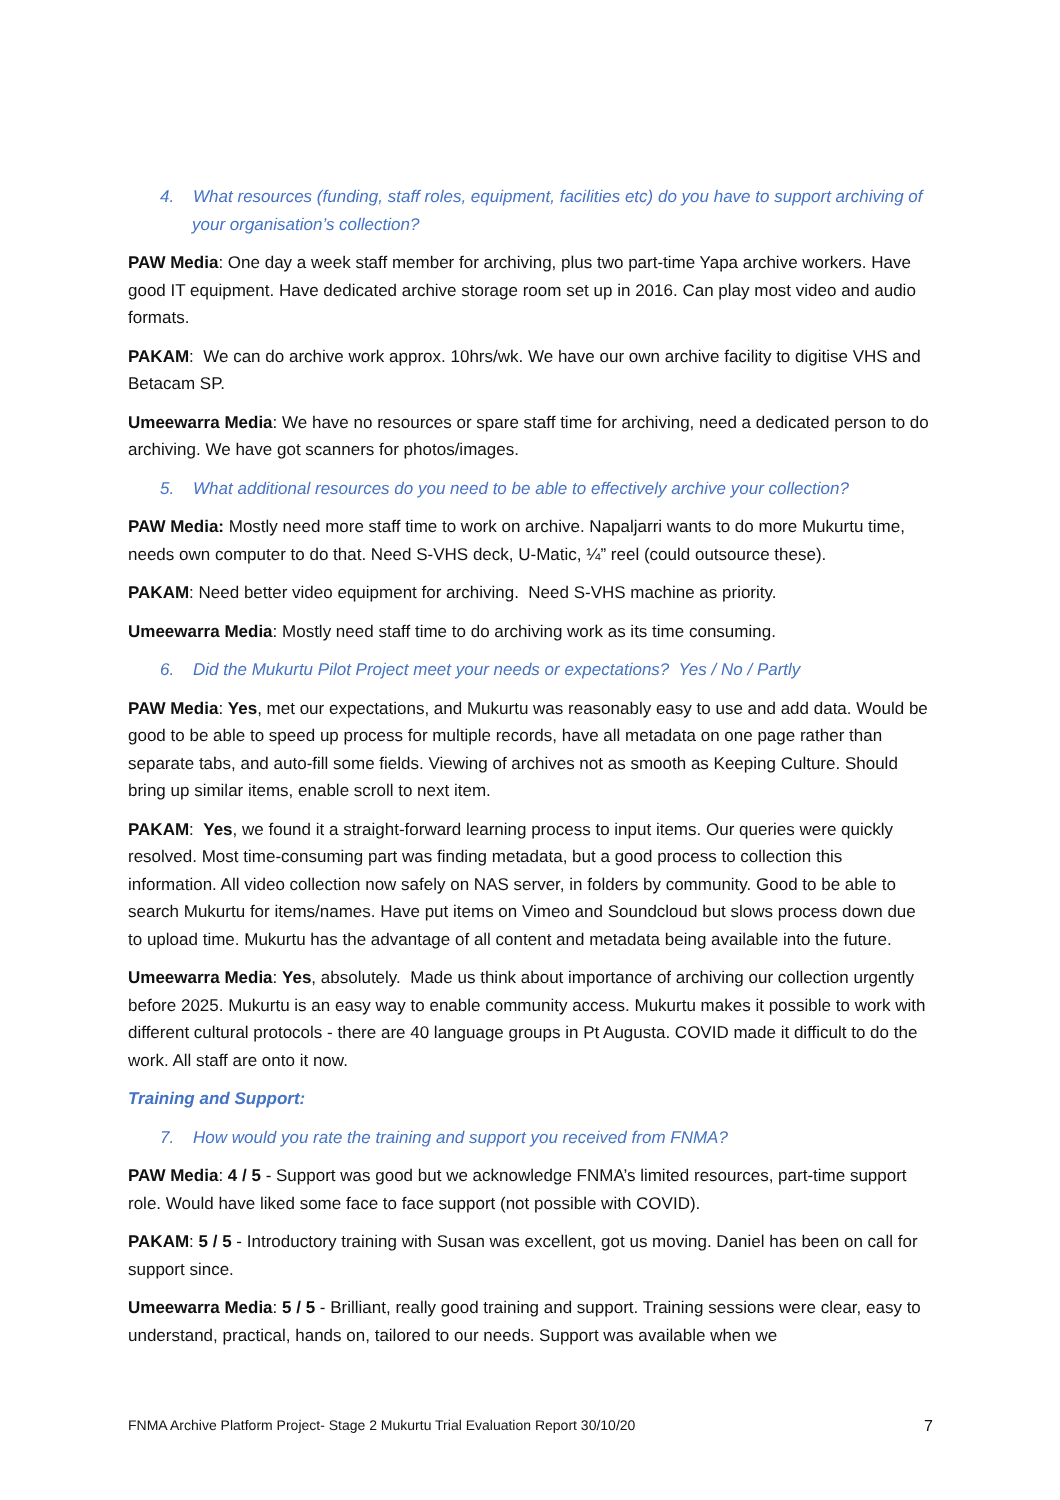4. What resources (funding, staff roles, equipment, facilities etc) do you have to support archiving of your organisation’s collection?
PAW Media: One day a week staff member for archiving, plus two part-time Yapa archive workers. Have good IT equipment. Have dedicated archive storage room set up in 2016. Can play most video and audio formats.
PAKAM: We can do archive work approx. 10hrs/wk. We have our own archive facility to digitise VHS and Betacam SP.
Umeewarra Media: We have no resources or spare staff time for archiving, need a dedicated person to do archiving. We have got scanners for photos/images.
5. What additional resources do you need to be able to effectively archive your collection?
PAW Media: Mostly need more staff time to work on archive. Napaljarri wants to do more Mukurtu time, needs own computer to do that. Need S-VHS deck, U-Matic, ¼” reel (could outsource these).
PAKAM: Need better video equipment for archiving. Need S-VHS machine as priority.
Umeewarra Media: Mostly need staff time to do archiving work as its time consuming.
6. Did the Mukurtu Pilot Project meet your needs or expectations? Yes / No / Partly
PAW Media: Yes, met our expectations, and Mukurtu was reasonably easy to use and add data. Would be good to be able to speed up process for multiple records, have all metadata on one page rather than separate tabs, and auto-fill some fields. Viewing of archives not as smooth as Keeping Culture. Should bring up similar items, enable scroll to next item.
PAKAM: Yes, we found it a straight-forward learning process to input items. Our queries were quickly resolved. Most time-consuming part was finding metadata, but a good process to collection this information. All video collection now safely on NAS server, in folders by community. Good to be able to search Mukurtu for items/names. Have put items on Vimeo and Soundcloud but slows process down due to upload time. Mukurtu has the advantage of all content and metadata being available into the future.
Umeewarra Media: Yes, absolutely. Made us think about importance of archiving our collection urgently before 2025. Mukurtu is an easy way to enable community access. Mukurtu makes it possible to work with different cultural protocols - there are 40 language groups in Pt Augusta. COVID made it difficult to do the work. All staff are onto it now.
Training and Support:
7. How would you rate the training and support you received from FNMA?
PAW Media: 4 / 5 - Support was good but we acknowledge FNMA’s limited resources, part-time support role. Would have liked some face to face support (not possible with COVID).
PAKAM: 5 / 5 - Introductory training with Susan was excellent, got us moving. Daniel has been on call for support since.
Umeewarra Media: 5 / 5 - Brilliant, really good training and support. Training sessions were clear, easy to understand, practical, hands on, tailored to our needs. Support was available when we
FNMA Archive Platform Project- Stage 2 Mukurtu Trial Evaluation Report 30/10/20 7